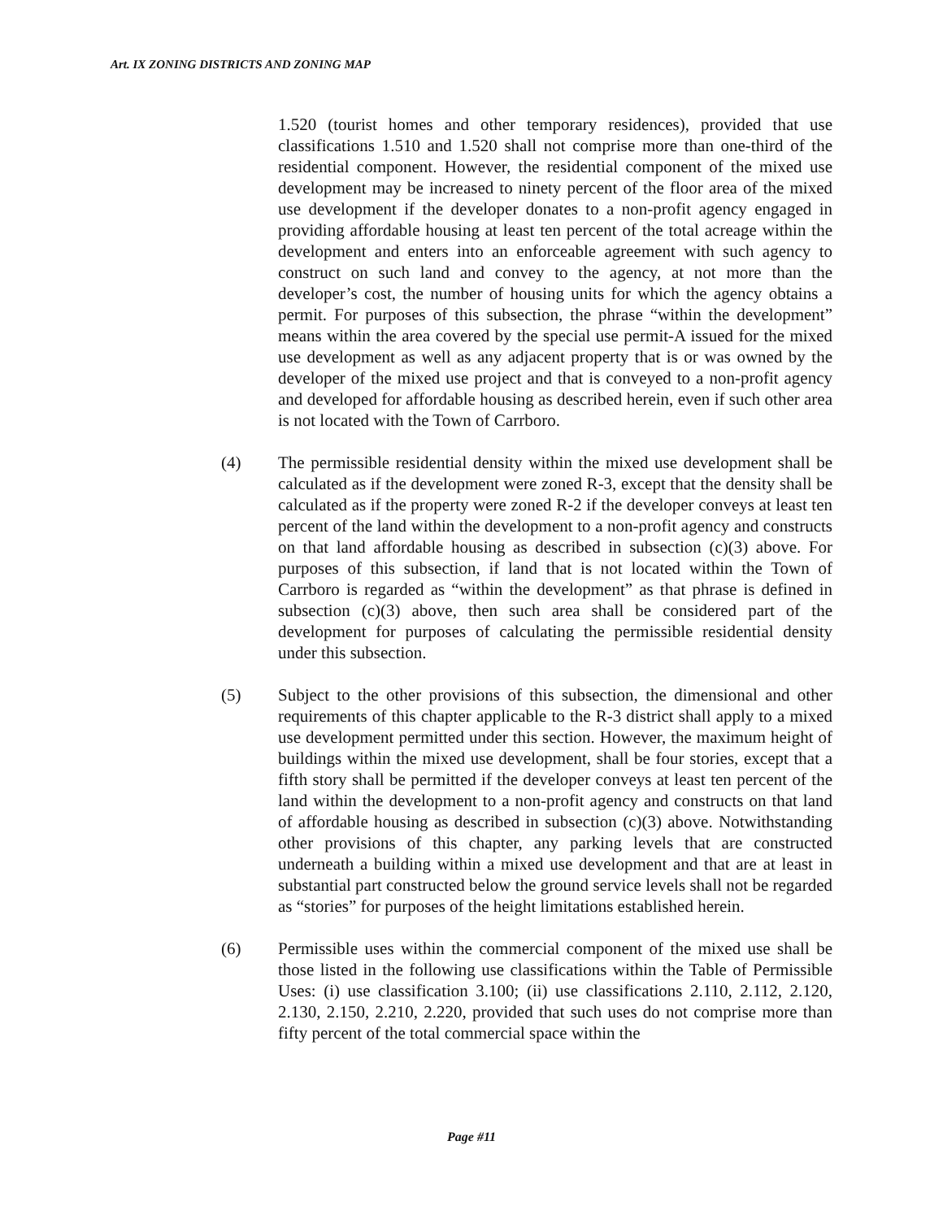Art. IX ZONING DISTRICTS AND ZONING MAP
1.520 (tourist homes and other temporary residences), provided that use classifications 1.510 and 1.520 shall not comprise more than one-third of the residential component. However, the residential component of the mixed use development may be increased to ninety percent of the floor area of the mixed use development if the developer donates to a non-profit agency engaged in providing affordable housing at least ten percent of the total acreage within the development and enters into an enforceable agreement with such agency to construct on such land and convey to the agency, at not more than the developer’s cost, the number of housing units for which the agency obtains a permit. For purposes of this subsection, the phrase “within the development” means within the area covered by the special use permit-A issued for the mixed use development as well as any adjacent property that is or was owned by the developer of the mixed use project and that is conveyed to a non-profit agency and developed for affordable housing as described herein, even if such other area is not located with the Town of Carrboro.
(4) The permissible residential density within the mixed use development shall be calculated as if the development were zoned R-3, except that the density shall be calculated as if the property were zoned R-2 if the developer conveys at least ten percent of the land within the development to a non-profit agency and constructs on that land affordable housing as described in subsection (c)(3) above. For purposes of this subsection, if land that is not located within the Town of Carrboro is regarded as “within the development” as that phrase is defined in subsection (c)(3) above, then such area shall be considered part of the development for purposes of calculating the permissible residential density under this subsection.
(5) Subject to the other provisions of this subsection, the dimensional and other requirements of this chapter applicable to the R-3 district shall apply to a mixed use development permitted under this section. However, the maximum height of buildings within the mixed use development, shall be four stories, except that a fifth story shall be permitted if the developer conveys at least ten percent of the land within the development to a non-profit agency and constructs on that land of affordable housing as described in subsection (c)(3) above. Notwithstanding other provisions of this chapter, any parking levels that are constructed underneath a building within a mixed use development and that are at least in substantial part constructed below the ground service levels shall not be regarded as “stories” for purposes of the height limitations established herein.
(6) Permissible uses within the commercial component of the mixed use shall be those listed in the following use classifications within the Table of Permissible Uses: (i) use classification 3.100; (ii) use classifications 2.110, 2.112, 2.120, 2.130, 2.150, 2.210, 2.220, provided that such uses do not comprise more than fifty percent of the total commercial space within the
Page #11